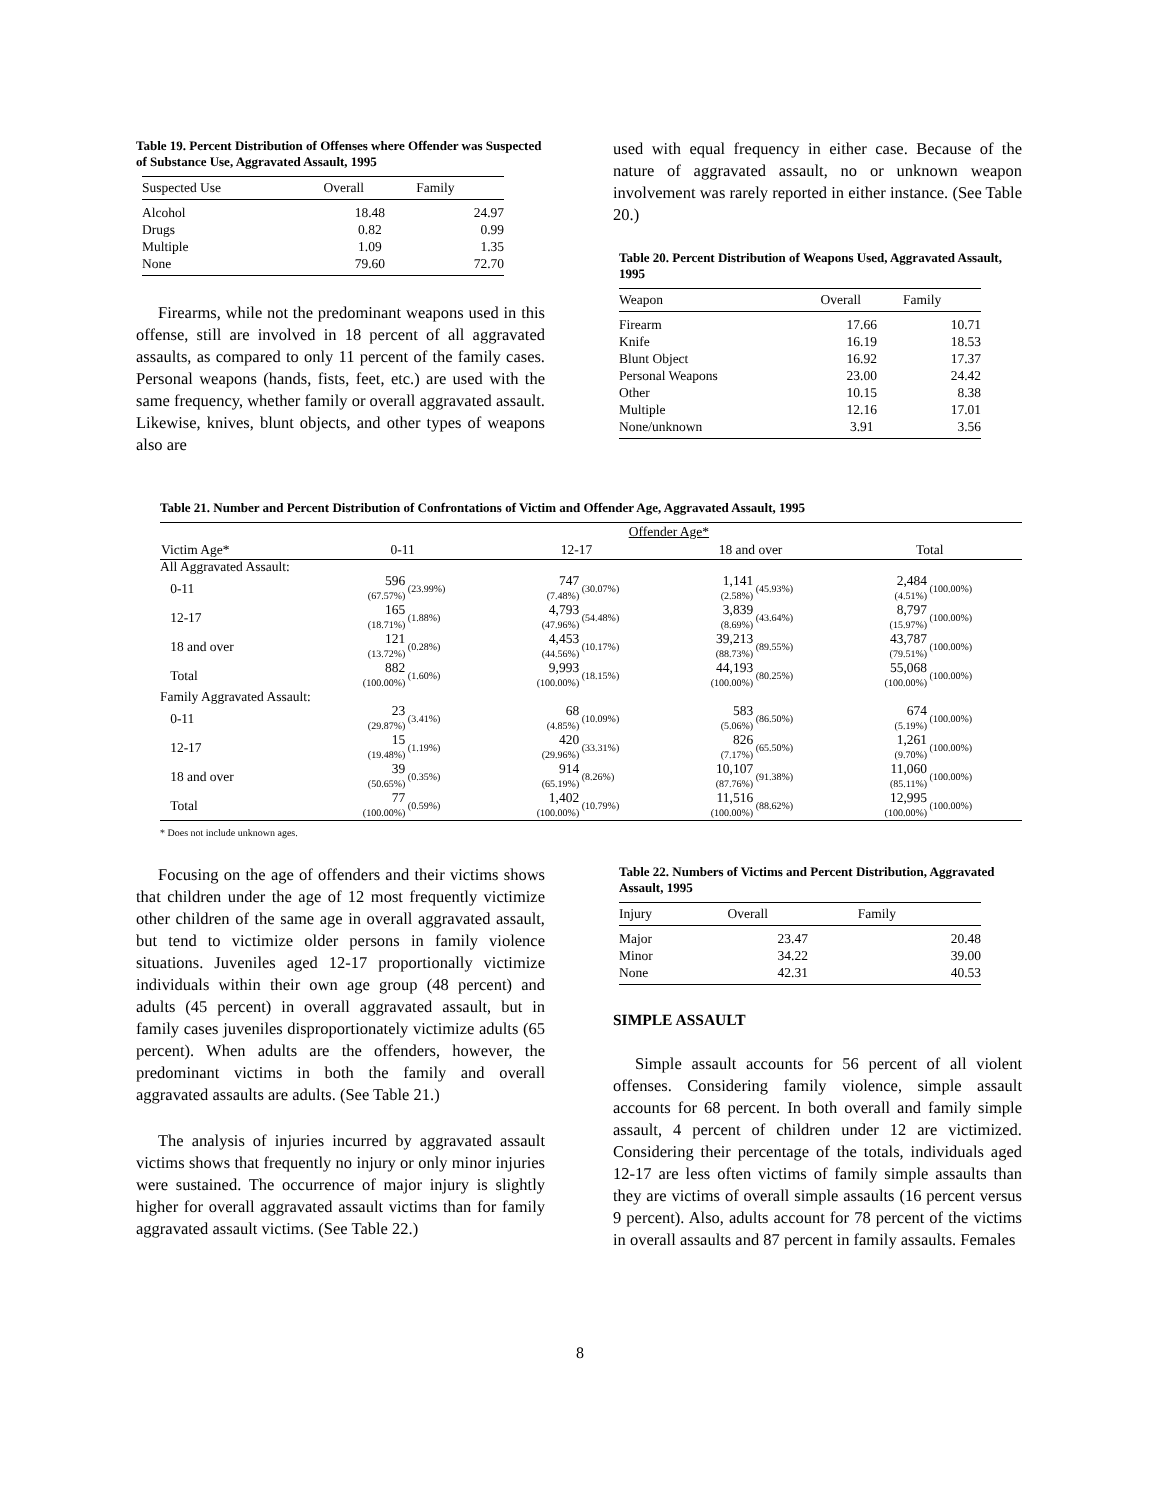Table 19. Percent Distribution of Offenses where Offender was Suspected of Substance Use, Aggravated Assault, 1995
| Suspected Use | Overall | Family |
| --- | --- | --- |
| Alcohol | 18.48 | 24.97 |
| Drugs | 0.82 | 0.99 |
| Multiple | 1.09 | 1.35 |
| None | 79.60 | 72.70 |
Firearms, while not the predominant weapons used in this offense, still are involved in 18 percent of all aggravated assaults, as compared to only 11 percent of the family cases. Personal weapons (hands, fists, feet, etc.) are used with the same frequency, whether family or overall aggravated assault. Likewise, knives, blunt objects, and other types of weapons also are
used with equal frequency in either case. Because of the nature of aggravated assault, no or unknown weapon involvement was rarely reported in either instance. (See Table 20.)
Table 20. Percent Distribution of Weapons Used, Aggravated Assault, 1995
| Weapon | Overall | Family |
| --- | --- | --- |
| Firearm | 17.66 | 10.71 |
| Knife | 16.19 | 18.53 |
| Blunt Object | 16.92 | 17.37 |
| Personal Weapons | 23.00 | 24.42 |
| Other | 10.15 | 8.38 |
| Multiple | 12.16 | 17.01 |
| None/unknown | 3.91 | 3.56 |
Table 21. Number and Percent Distribution of Confrontations of Victim and Offender Age, Aggravated Assault, 1995
| | Offender Age* | | | | | | | |
| --- | --- | --- | --- | --- | --- | --- | --- | --- |
| Victim Age* | 0-11 | | 12-17 | | 18 and over | | Total | |
| All Aggravated Assault: | | | | | | | | |
| 0-11 | 596 (67.57%) | (23.99%) | 747 (7.48%) | (30.07%) | 1,141 (2.58%) | (45.93%) | 2,484 (4.51%) | (100.00%) |
| 12-17 | 165 (18.71%) | (1.88%) | 4,793 (47.96%) | (54.48%) | 3,839 (8.69%) | (43.64%) | 8,797 (15.97%) | (100.00%) |
| 18 and over | 121 (13.72%) | (0.28%) | 4,453 (44.56%) | (10.17%) | 39,213 (88.73%) | (89.55%) | 43,787 (79.51%) | (100.00%) |
| Total | 882 (100.00%) | (1.60%) | 9,993 (100.00%) | (18.15%) | 44,193 (100.00%) | (80.25%) | 55,068 (100.00%) | (100.00%) |
| Family Aggravated Assault: | | | | | | | | |
| 0-11 | 23 (29.87%) | (3.41%) | 68 (4.85%) | (10.09%) | 583 (5.06%) | (86.50%) | 674 (5.19%) | (100.00%) |
| 12-17 | 15 (19.48%) | (1.19%) | 420 (29.96%) | (33.31%) | 826 (7.17%) | (65.50%) | 1,261 (9.70%) | (100.00%) |
| 18 and over | 39 (50.65%) | (0.35%) | 914 (65.19%) | (8.26%) | 10,107 (87.76%) | (91.38%) | 11,060 (85.11%) | (100.00%) |
| Total | 77 (100.00%) | (0.59%) | 1,402 (100.00%) | (10.79%) | 11,516 (100.00%) | (88.62%) | 12,995 (100.00%) | (100.00%) |
* Does not include unknown ages.
Focusing on the age of offenders and their victims shows that children under the age of 12 most frequently victimize other children of the same age in overall aggravated assault, but tend to victimize older persons in family violence situations. Juveniles aged 12-17 proportionally victimize individuals within their own age group (48 percent) and adults (45 percent) in overall aggravated assault, but in family cases juveniles disproportionately victimize adults (65 percent). When adults are the offenders, however, the predominant victims in both the family and overall aggravated assaults are adults. (See Table 21.)
The analysis of injuries incurred by aggravated assault victims shows that frequently no injury or only minor injuries were sustained. The occurrence of major injury is slightly higher for overall aggravated assault victims than for family aggravated assault victims. (See Table 22.)
Table 22. Numbers of Victims and Percent Distribution, Aggravated Assault, 1995
| Injury | Overall | Family |
| --- | --- | --- |
| Major | 23.47 | 20.48 |
| Minor | 34.22 | 39.00 |
| None | 42.31 | 40.53 |
SIMPLE ASSAULT
Simple assault accounts for 56 percent of all violent offenses. Considering family violence, simple assault accounts for 68 percent. In both overall and family simple assault, 4 percent of children under 12 are victimized. Considering their percentage of the totals, individuals aged 12-17 are less often victims of family simple assaults than they are victims of overall simple assaults (16 percent versus 9 percent). Also, adults account for 78 percent of the victims in overall assaults and 87 percent in family assaults. Females
8